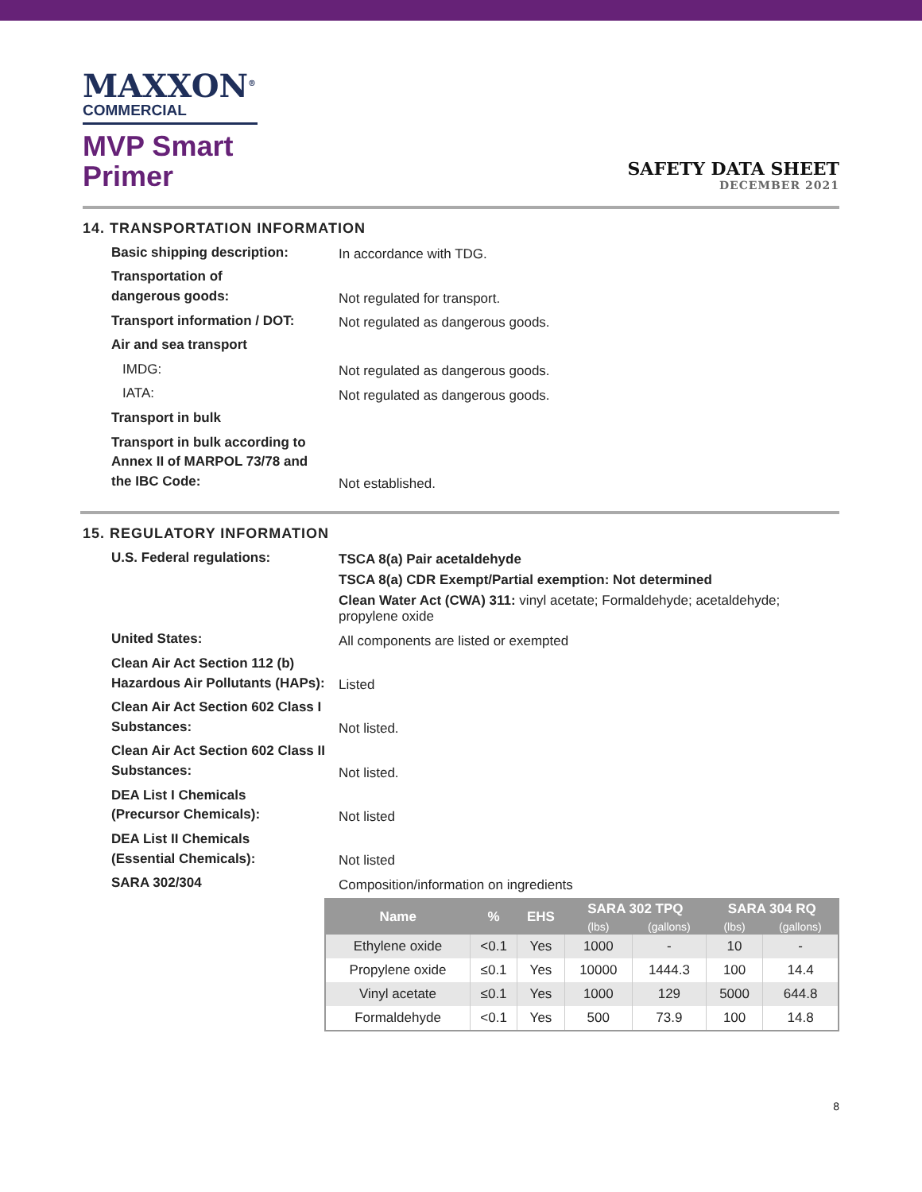MAXXON<sup>®</sup>
COMMERCIAL
MVP Smart
Primer
SAFETY DATA SHEET
DECEMBER 2021
14. TRANSPORTATION INFORMATION
Basic shipping description:
In accordance with TDG.
Transportation of
dangerous goods:
Not regulated for transport.
Transport information / DOT:
Not regulated as dangerous goods.
Air and sea transport
IMDG:
Not regulated as dangerous goods.
IATA:
Not regulated as dangerous goods.
Transport in bulk
Transport in bulk according to
Annex II of MARPOL 73/78 and
the IBC Code:
Not established.
15. REGULATORY INFORMATION
U.S. Federal regulations:
TSCA 8(a) Pair acetaldehyde
TSCA 8(a) CDR Exempt/Partial exemption: Not determined
Clean Water Act (CWA) 311: vinyl acetate; Formaldehyde; acetaldehyde; propylene oxide
United States:
All components are listed or exempted
Clean Air Act Section 112 (b)
Hazardous Air Pollutants (HAPs):
Listed
Clean Air Act Section 602 Class I
Substances:
Not listed.
Clean Air Act Section 602 Class II
Substances:
Not listed.
DEA List I Chemicals
(Precursor Chemicals):
Not listed
DEA List II Chemicals
(Essential Chemicals):
Not listed
SARA 302/304
Composition/information on ingredients
| Name | % | EHS | SARA 302 TPQ | | SARA 304 RQ | |
| --- | --- | --- | --- | --- | --- | --- |
| | | | (lbs) | (gallons) | (lbs) | (gallons) |
| Ethylene oxide | <0.1 | Yes | 1000 | - | 10 | - |
| Propylene oxide | ≤0.1 | Yes | 10000 | 1444.3 | 100 | 14.4 |
| Vinyl acetate | ≤0.1 | Yes | 1000 | 129 | 5000 | 644.8 |
| Formaldehyde | <0.1 | Yes | 500 | 73.9 | 100 | 14.8 |
8